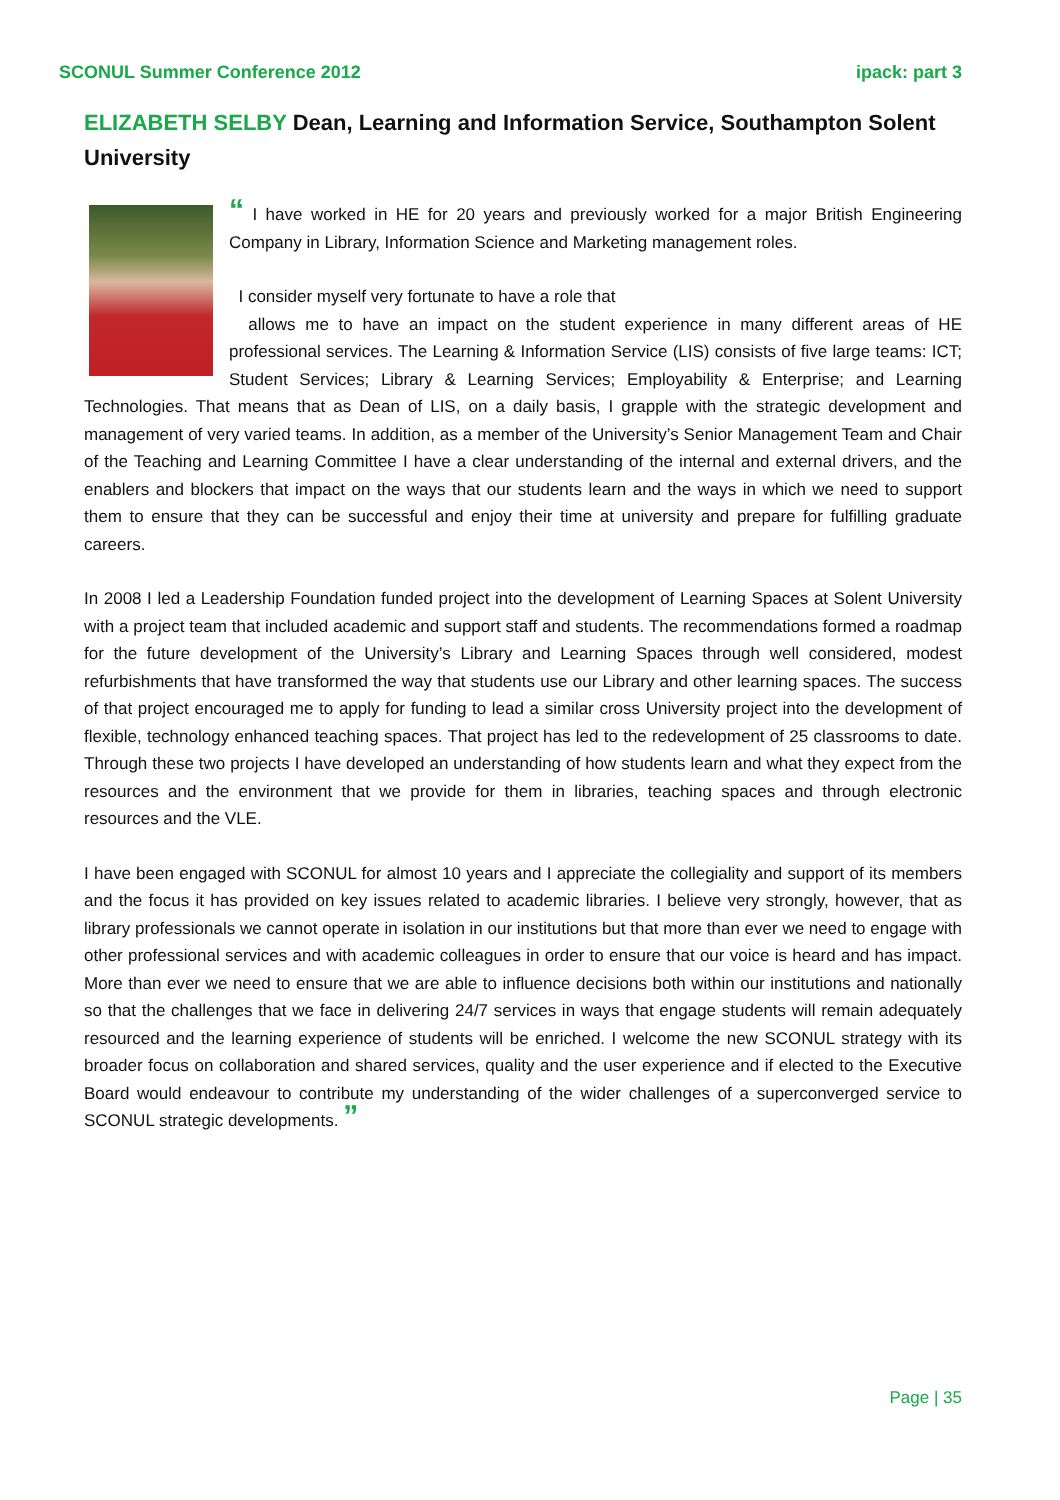SCONUL Summer Conference 2012 ipack: part 3
ELIZABETH SELBY Dean, Learning and Information Service, Southampton Solent University
“ I have worked in HE for 20 years and previously worked for a major British Engineering Company in Library, Information Science and Marketing management roles.
I consider myself very fortunate to have a role that
allows me to have an impact on the student experience in many different areas of HE professional services. The Learning & Information Service (LIS) consists of five large teams: ICT; Student Services; Library & Learning Services; Employability & Enterprise; and Learning Technologies. That means that as Dean of LIS, on a daily basis, I grapple with the strategic development and management of very varied teams. In addition, as a member of the University’s Senior Management Team and Chair of the Teaching and Learning Committee I have a clear understanding of the internal and external drivers, and the enablers and blockers that impact on the ways that our students learn and the ways in which we need to support them to ensure that they can be successful and enjoy their time at university and prepare for fulfilling graduate careers.
In 2008 I led a Leadership Foundation funded project into the development of Learning Spaces at Solent University with a project team that included academic and support staff and students. The recommendations formed a roadmap for the future development of the University’s Library and Learning Spaces through well considered, modest refurbishments that have transformed the way that students use our Library and other learning spaces. The success of that project encouraged me to apply for funding to lead a similar cross University project into the development of flexible, technology enhanced teaching spaces. That project has led to the redevelopment of 25 classrooms to date. Through these two projects I have developed an understanding of how students learn and what they expect from the resources and the environment that we provide for them in libraries, teaching spaces and through electronic resources and the VLE.
I have been engaged with SCONUL for almost 10 years and I appreciate the collegiality and support of its members and the focus it has provided on key issues related to academic libraries. I believe very strongly, however, that as library professionals we cannot operate in isolation in our institutions but that more than ever we need to engage with other professional services and with academic colleagues in order to ensure that our voice is heard and has impact. More than ever we need to ensure that we are able to influence decisions both within our institutions and nationally so that the challenges that we face in delivering 24/7 services in ways that engage students will remain adequately resourced and the learning experience of students will be enriched. I welcome the new SCONUL strategy with its broader focus on collaboration and shared services, quality and the user experience and if elected to the Executive Board would endeavour to contribute my understanding of the wider challenges of a superconverged service to SCONUL strategic developments. ”
Page | 35